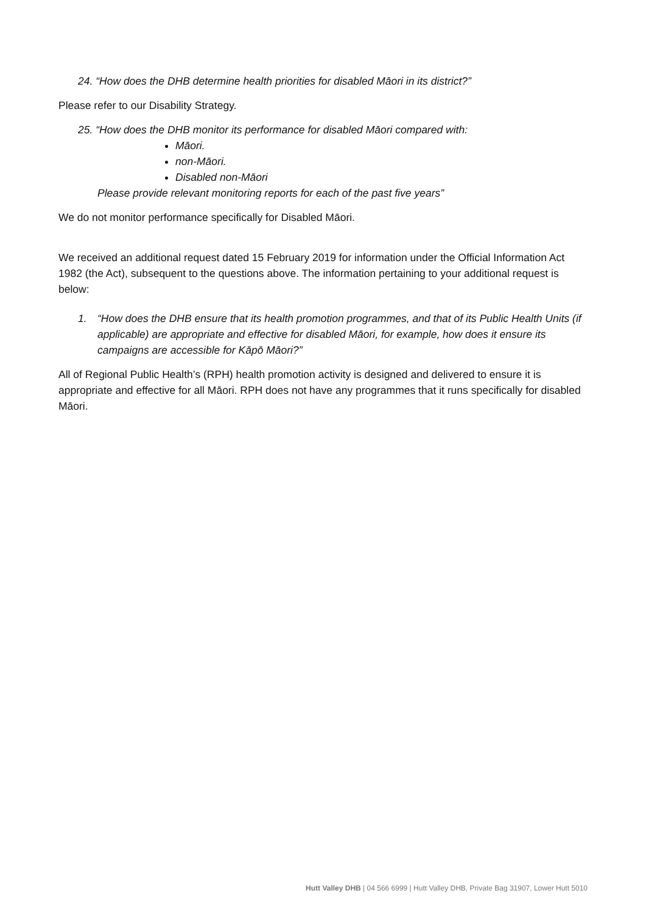24. “How does the DHB determine health priorities for disabled Māori in its district?”
Please refer to our Disability Strategy.
25. “How does the DHB monitor its performance for disabled Māori compared with:
Māori.
non-Māori.
Disabled non-Māori
Please provide relevant monitoring reports for each of the past five years”
We do not monitor performance specifically for Disabled Māori.
We received an additional request dated 15 February 2019 for information under the Official Information Act 1982 (the Act), subsequent to the questions above. The information pertaining to your additional request is below:
1. “How does the DHB ensure that its health promotion programmes, and that of its Public Health Units (if applicable) are appropriate and effective for disabled Māori, for example, how does it ensure its campaigns are accessible for Kāpō Māori?”
All of Regional Public Health’s (RPH) health promotion activity is designed and delivered to ensure it is appropriate and effective for all Māori. RPH does not have any programmes that it runs specifically for disabled Māori.
Hutt Valley DHB | 04 566 6999 | Hutt Valley DHB, Private Bag 31907, Lower Hutt 5010